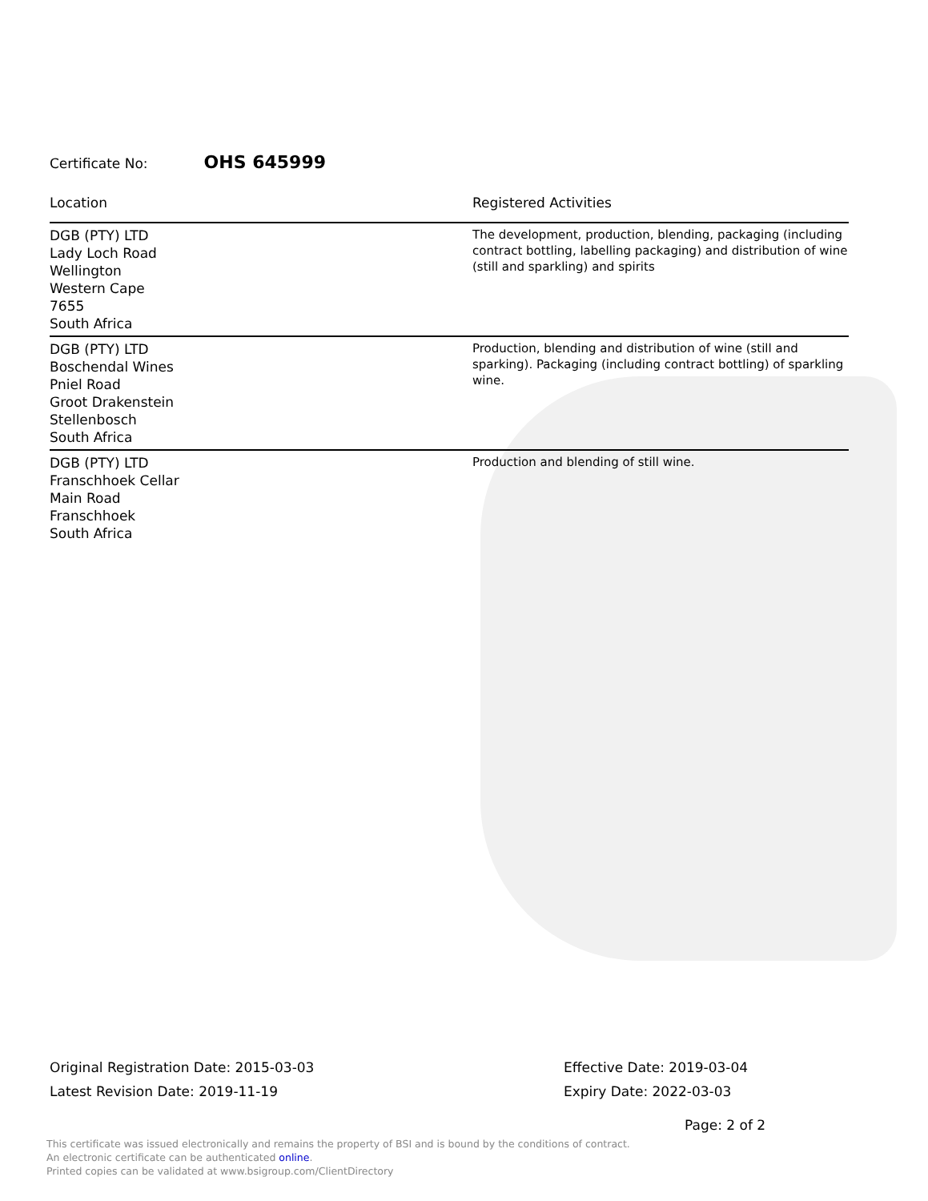Certificate No: OHS 645999
| Location | Registered Activities |
| --- | --- |
| DGB (PTY) LTD Lady Loch Road Wellington Western Cape 7655 South Africa | The development, production, blending, packaging (including contract bottling, labelling packaging) and distribution of wine (still and sparkling) and spirits |
| DGB (PTY) LTD Boschendal Wines Pniel Road Groot Drakenstein Stellenbosch South Africa | Production, blending and distribution of wine (still and sparking). Packaging (including contract bottling) of sparkling wine. |
| DGB (PTY) LTD Franschhoek Cellar Main Road Franschhoek South Africa | Production and blending of still wine. |
Original Registration Date: 2015-03-03
Latest Revision Date: 2019-11-19
Effective Date: 2019-03-04
Expiry Date: 2022-03-03
Page: 2 of 2
This certificate was issued electronically and remains the property of BSI and is bound by the conditions of contract.
An electronic certificate can be authenticated online.
Printed copies can be validated at www.bsigroup.com/ClientDirectory